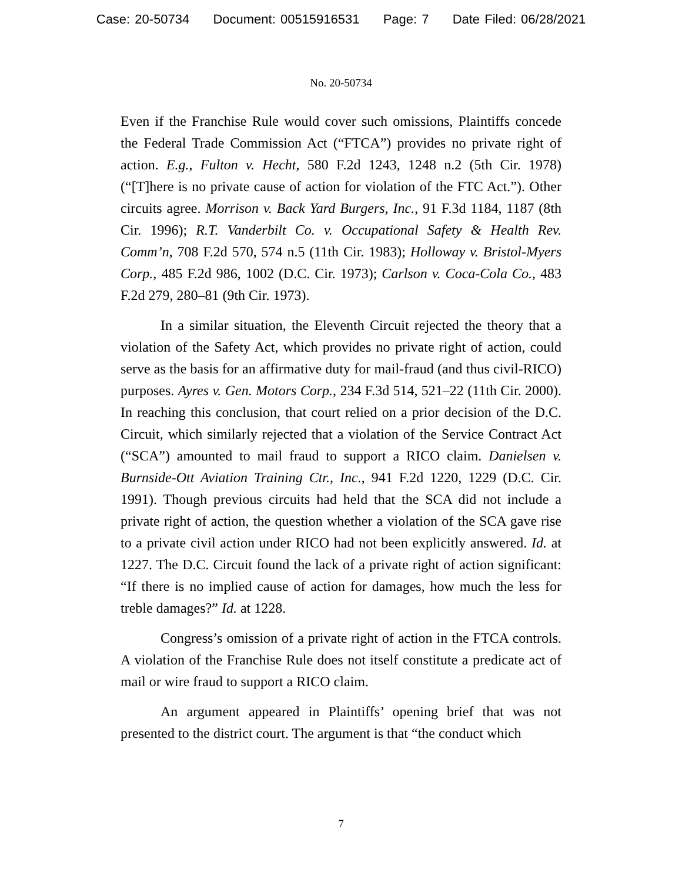Case: 20-50734 Document: 00515916531 Page: 7 Date Filed: 06/28/2021
No. 20-50734
Even if the Franchise Rule would cover such omissions, Plaintiffs concede the Federal Trade Commission Act (“FTCA”) provides no private right of action. E.g., Fulton v. Hecht, 580 F.2d 1243, 1248 n.2 (5th Cir. 1978) (“[T]here is no private cause of action for violation of the FTC Act.”). Other circuits agree. Morrison v. Back Yard Burgers, Inc., 91 F.3d 1184, 1187 (8th Cir. 1996); R.T. Vanderbilt Co. v. Occupational Safety & Health Rev. Comm’n, 708 F.2d 570, 574 n.5 (11th Cir. 1983); Holloway v. Bristol-Myers Corp., 485 F.2d 986, 1002 (D.C. Cir. 1973); Carlson v. Coca-Cola Co., 483 F.2d 279, 280–81 (9th Cir. 1973).
In a similar situation, the Eleventh Circuit rejected the theory that a violation of the Safety Act, which provides no private right of action, could serve as the basis for an affirmative duty for mail-fraud (and thus civil-RICO) purposes. Ayres v. Gen. Motors Corp., 234 F.3d 514, 521–22 (11th Cir. 2000). In reaching this conclusion, that court relied on a prior decision of the D.C. Circuit, which similarly rejected that a violation of the Service Contract Act (“SCA”) amounted to mail fraud to support a RICO claim. Danielsen v. Burnside-Ott Aviation Training Ctr., Inc., 941 F.2d 1220, 1229 (D.C. Cir. 1991). Though previous circuits had held that the SCA did not include a private right of action, the question whether a violation of the SCA gave rise to a private civil action under RICO had not been explicitly answered. Id. at 1227. The D.C. Circuit found the lack of a private right of action significant: “If there is no implied cause of action for damages, how much the less for treble damages?” Id. at 1228.
Congress’s omission of a private right of action in the FTCA controls. A violation of the Franchise Rule does not itself constitute a predicate act of mail or wire fraud to support a RICO claim.
An argument appeared in Plaintiffs’ opening brief that was not presented to the district court. The argument is that “the conduct which
7